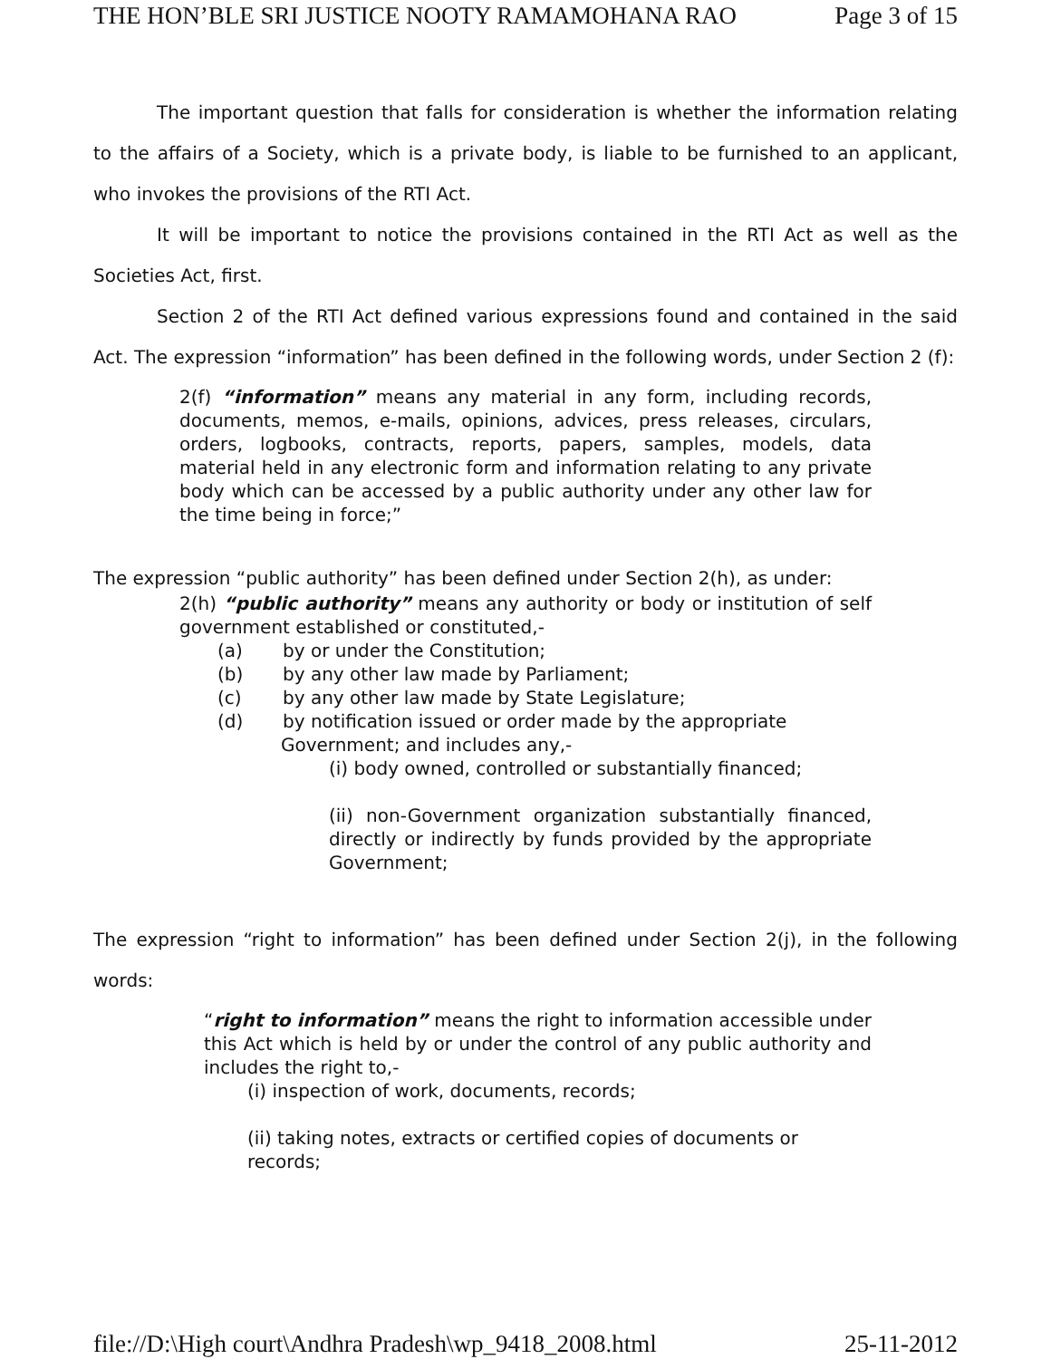THE HON’BLE SRI JUSTICE NOOTY RAMAMOHANA RAO Page 3 of 15
The important question that falls for consideration is whether the information relating to the affairs of a Society, which is a private body, is liable to be furnished to an applicant, who invokes the provisions of the RTI Act.
It will be important to notice the provisions contained in the RTI Act as well as the Societies Act, first.
Section 2 of the RTI Act defined various expressions found and contained in the said Act. The expression “information” has been defined in the following words, under Section 2 (f):
2(f) “information” means any material in any form, including records, documents, memos, e-mails, opinions, advices, press releases, circulars, orders, logbooks, contracts, reports, papers, samples, models, data material held in any electronic form and information relating to any private body which can be accessed by a public authority under any other law for the time being in force;”
The expression “public authority” has been defined under Section 2(h), as under:
2(h) “public authority” means any authority or body or institution of self government established or constituted,-
(a) by or under the Constitution;
(b) by any other law made by Parliament;
(c) by any other law made by State Legislature;
(d) by notification issued or order made by the appropriate
Government; and includes any,-
(i) body owned, controlled or substantially financed;
(ii) non-Government organization substantially financed, directly or indirectly by funds provided by the appropriate Government;
The expression “right to information” has been defined under Section 2(j), in the following words:
“right to information” means the right to information accessible under this Act which is held by or under the control of any public authority and includes the right to,-
(i) inspection of work, documents, records;
(ii) taking notes, extracts or certified copies of documents or records;
file://D:\High court\Andhra Pradesh\wp_9418_2008.html 25-11-2012